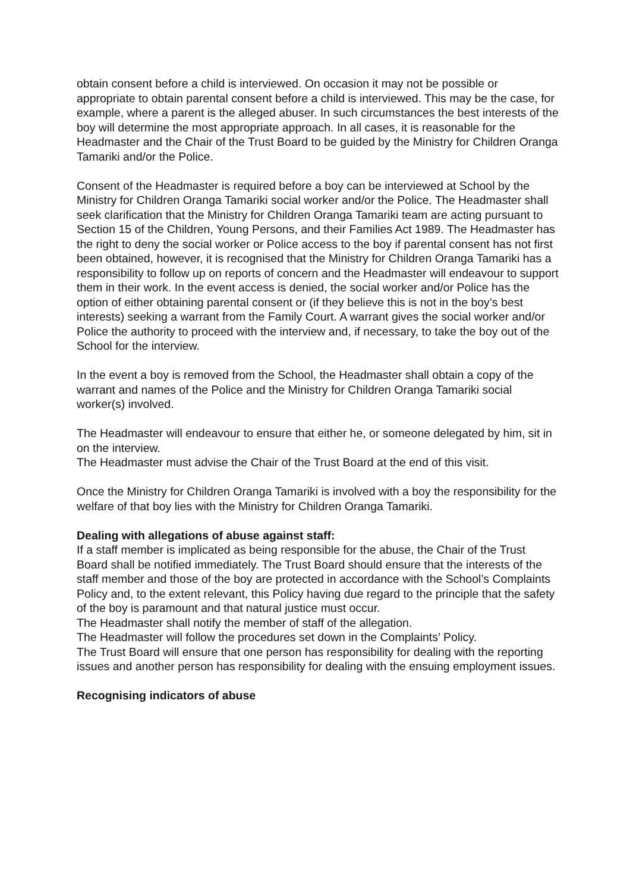obtain consent before a child is interviewed. On occasion it may not be possible or appropriate to obtain parental consent before a child is interviewed. This may be the case, for example, where a parent is the alleged abuser. In such circumstances the best interests of the boy will determine the most appropriate approach. In all cases, it is reasonable for the Headmaster and the Chair of the Trust Board to be guided by the Ministry for Children Oranga Tamariki and/or the Police.
Consent of the Headmaster is required before a boy can be interviewed at School by the Ministry for Children Oranga Tamariki social worker and/or the Police. The Headmaster shall seek clarification that the Ministry for Children Oranga Tamariki team are acting pursuant to Section 15 of the Children, Young Persons, and their Families Act 1989. The Headmaster has the right to deny the social worker or Police access to the boy if parental consent has not first been obtained, however, it is recognised that the Ministry for Children Oranga Tamariki has a responsibility to follow up on reports of concern and the Headmaster will endeavour to support them in their work. In the event access is denied, the social worker and/or Police has the option of either obtaining parental consent or (if they believe this is not in the boy’s best interests) seeking a warrant from the Family Court. A warrant gives the social worker and/or Police the authority to proceed with the interview and, if necessary, to take the boy out of the School for the interview.
In the event a boy is removed from the School, the Headmaster shall obtain a copy of the warrant and names of the Police and the Ministry for Children Oranga Tamariki social worker(s) involved.
The Headmaster will endeavour to ensure that either he, or someone delegated by him, sit in on the interview.
The Headmaster must advise the Chair of the Trust Board at the end of this visit.
Once the Ministry for Children Oranga Tamariki is involved with a boy the responsibility for the welfare of that boy lies with the Ministry for Children Oranga Tamariki.
Dealing with allegations of abuse against staff:
If a staff member is implicated as being responsible for the abuse, the Chair of the Trust Board shall be notified immediately. The Trust Board should ensure that the interests of the staff member and those of the boy are protected in accordance with the School’s Complaints Policy and, to the extent relevant, this Policy having due regard to the principle that the safety of the boy is paramount and that natural justice must occur.
The Headmaster shall notify the member of staff of the allegation.
The Headmaster will follow the procedures set down in the Complaints’ Policy.
The Trust Board will ensure that one person has responsibility for dealing with the reporting issues and another person has responsibility for dealing with the ensuing employment issues.
Recognising indicators of abuse